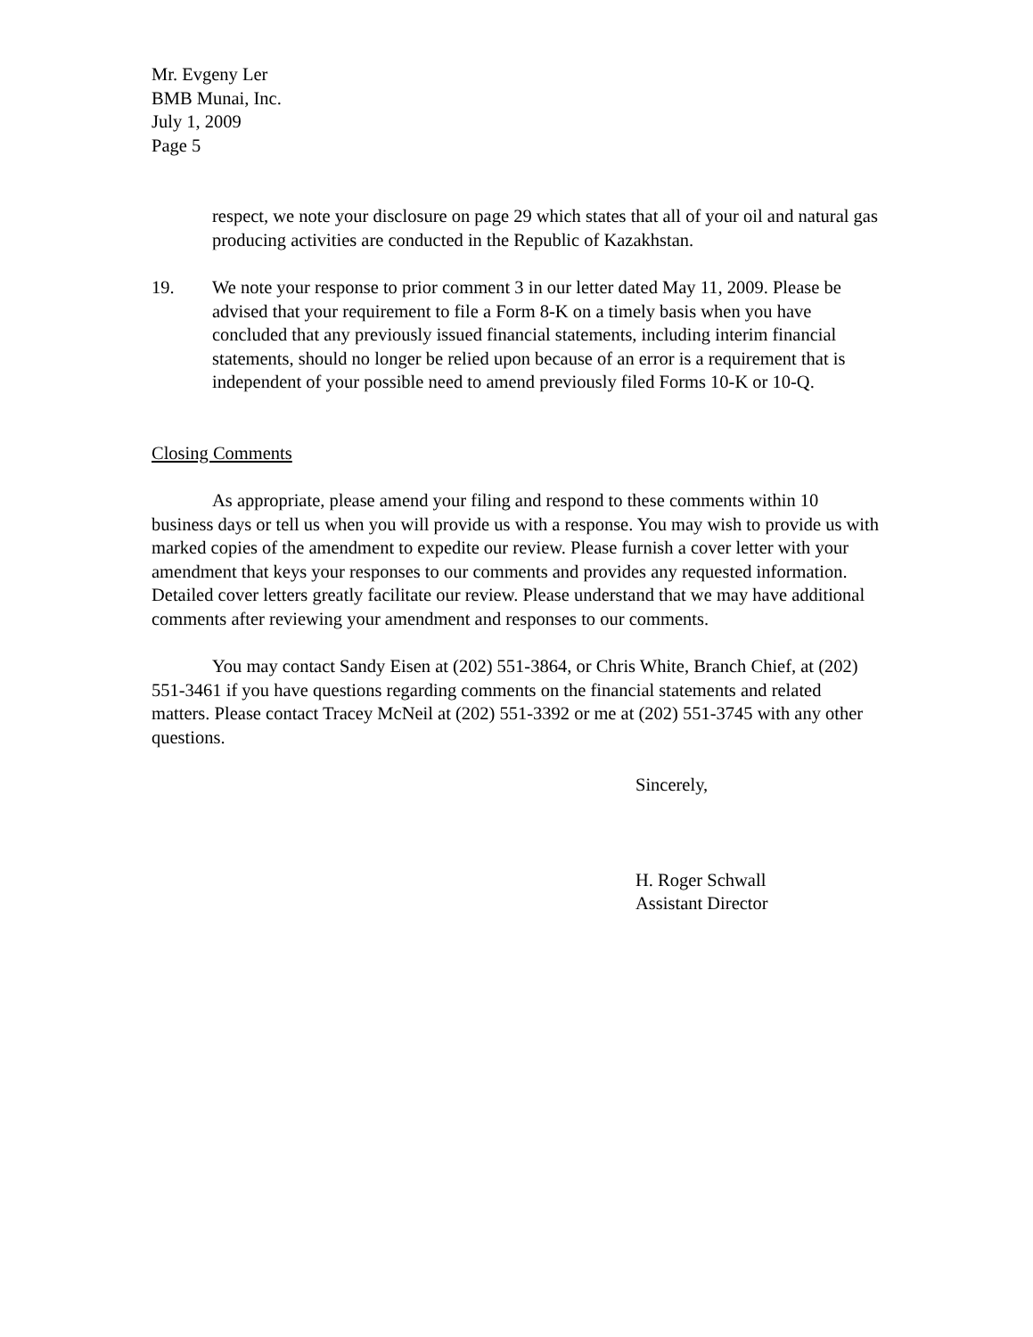Mr. Evgeny Ler
BMB Munai, Inc.
July 1, 2009
Page 5
respect, we note your disclosure on page 29 which states that all of your oil and natural gas producing activities are conducted in the Republic of Kazakhstan.
19. We note your response to prior comment 3 in our letter dated May 11, 2009. Please be advised that your requirement to file a Form 8-K on a timely basis when you have concluded that any previously issued financial statements, including interim financial statements, should no longer be relied upon because of an error is a requirement that is independent of your possible need to amend previously filed Forms 10-K or 10-Q.
Closing Comments
As appropriate, please amend your filing and respond to these comments within 10 business days or tell us when you will provide us with a response. You may wish to provide us with marked copies of the amendment to expedite our review. Please furnish a cover letter with your amendment that keys your responses to our comments and provides any requested information. Detailed cover letters greatly facilitate our review. Please understand that we may have additional comments after reviewing your amendment and responses to our comments.
You may contact Sandy Eisen at (202) 551-3864, or Chris White, Branch Chief, at (202) 551-3461 if you have questions regarding comments on the financial statements and related matters. Please contact Tracey McNeil at (202) 551-3392 or me at (202) 551-3745 with any other questions.
Sincerely,
H. Roger Schwall
Assistant Director